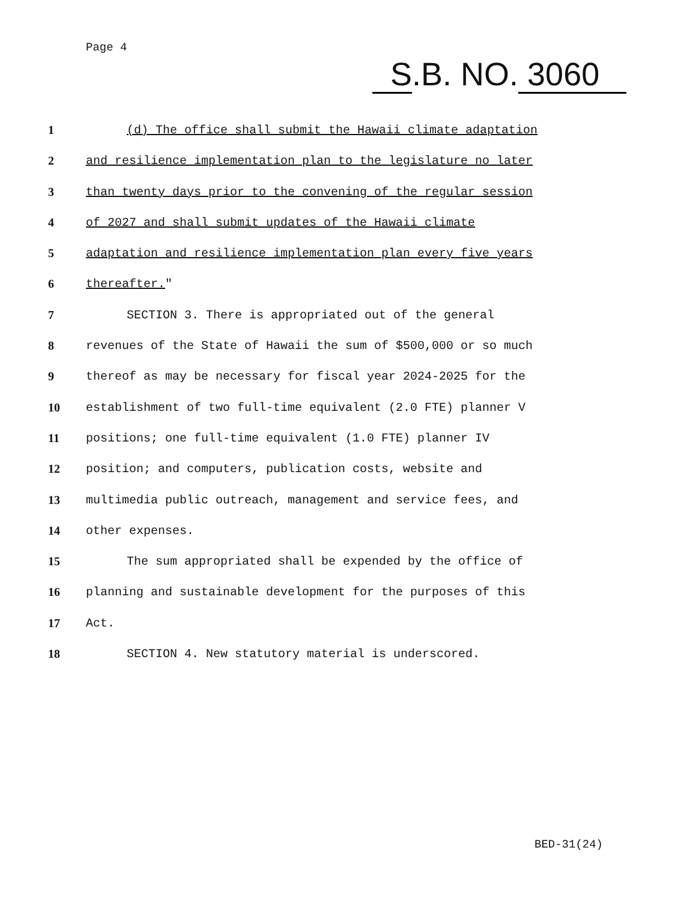Page 4
S.B. NO. 3060
1 (d) The office shall submit the Hawaii climate adaptation
2 and resilience implementation plan to the legislature no later
3 than twenty days prior to the convening of the regular session
4 of 2027 and shall submit updates of the Hawaii climate
5 adaptation and resilience implementation plan every five years
6 thereafter."
7 SECTION 3. There is appropriated out of the general
8 revenues of the State of Hawaii the sum of $500,000 or so much
9 thereof as may be necessary for fiscal year 2024-2025 for the
10 establishment of two full-time equivalent (2.0 FTE) planner V
11 positions; one full-time equivalent (1.0 FTE) planner IV
12 position; and computers, publication costs, website and
13 multimedia public outreach, management and service fees, and
14 other expenses.
15 The sum appropriated shall be expended by the office of
16 planning and sustainable development for the purposes of this
17 Act.
18 SECTION 4. New statutory material is underscored.
BED-31(24)